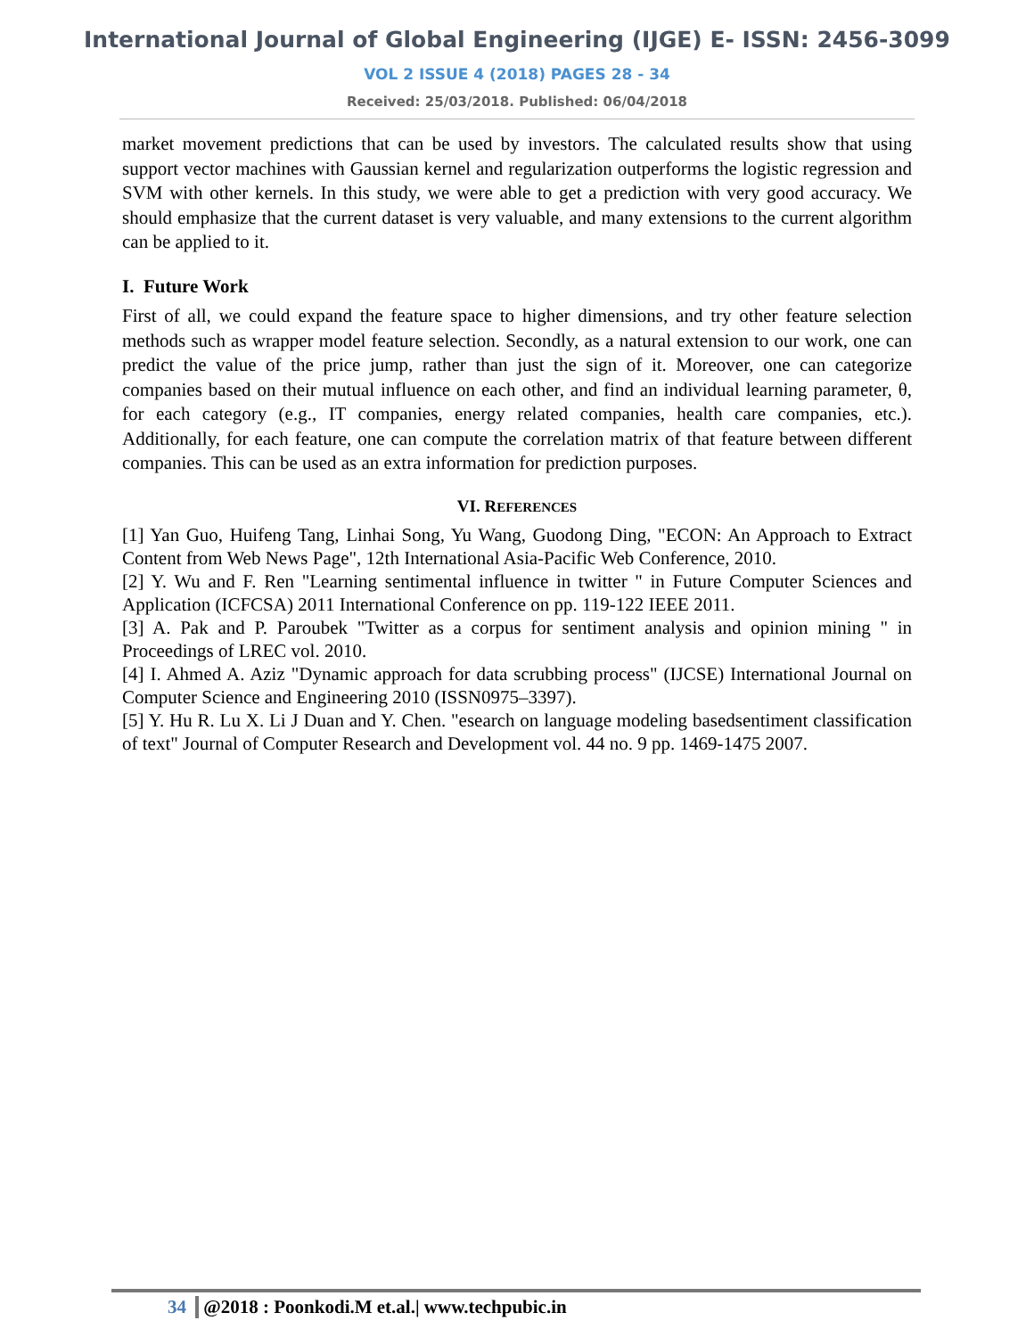International Journal of Global Engineering (IJGE) E- ISSN: 2456-3099
VOL 2 ISSUE 4 (2018) PAGES 28 - 34
Received: 25/03/2018. Published: 06/04/2018
market movement predictions that can be used by investors. The calculated results show that using support vector machines with Gaussian kernel and regularization outperforms the logistic regression and SVM with other kernels. In this study, we were able to get a prediction with very good accuracy. We should emphasize that the current dataset is very valuable, and many extensions to the current algorithm can be applied to it.
I. Future Work
First of all, we could expand the feature space to higher dimensions, and try other feature selection methods such as wrapper model feature selection. Secondly, as a natural extension to our work, one can predict the value of the price jump, rather than just the sign of it. Moreover, one can categorize companies based on their mutual influence on each other, and find an individual learning parameter, θ, for each category (e.g., IT companies, energy related companies, health care companies, etc.). Additionally, for each feature, one can compute the correlation matrix of that feature between different companies. This can be used as an extra information for prediction purposes.
VI. REFERENCES
[1] Yan Guo, Huifeng Tang, Linhai Song, Yu Wang, Guodong Ding, "ECON: An Approach to Extract Content from Web News Page", 12th International Asia-Pacific Web Conference, 2010.
[2] Y. Wu and F. Ren "Learning sentimental influence in twitter " in Future Computer Sciences and Application (ICFCSA) 2011 International Conference on pp. 119-122 IEEE 2011.
[3] A. Pak and P. Paroubek "Twitter as a corpus for sentiment analysis and opinion mining " in Proceedings of LREC vol. 2010.
[4] I. Ahmed A. Aziz "Dynamic approach for data scrubbing process" (IJCSE) International Journal on Computer Science and Engineering 2010 (ISSN0975–3397).
[5] Y. Hu R. Lu X. Li J Duan and Y. Chen. "esearch on language modeling basedsentiment classification of text" Journal of Computer Research and Development vol. 44 no. 9 pp. 1469-1475 2007.
34 @2018 : Poonkodi.M et.al.| www.techpubic.in